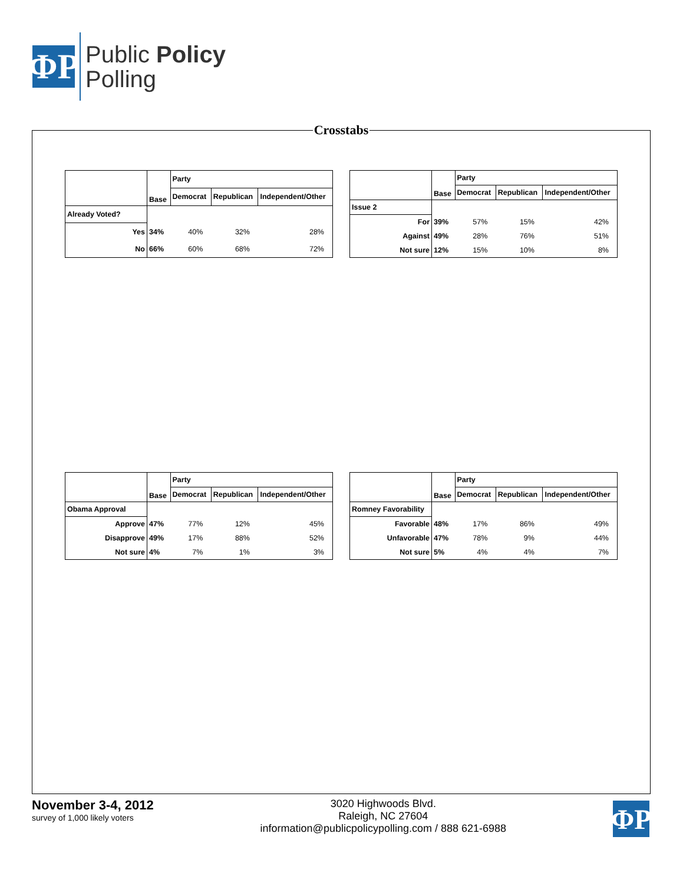ΦP
Public Policy
Polling
Crosstabs
| | Base | Party | | |
| --- | --- | --- | --- | --- |
| | | Democrat | Republican | Independent/Other |
| Already Voted? | | | | |
| Yes | 34% | 40% | 32% | 28% |
| No | 66% | 60% | 68% | 72% |
| | Base | Party | | |
| --- | --- | --- | --- | --- |
| | | Democrat | Republican | Independent/Other |
| Issue 2 | | | | |
| For | 39% | 57% | 15% | 42% |
| Against | 49% | 28% | 76% | 51% |
| Not sure | 12% | 15% | 10% | 8% |
| | Base | Party | | |
| --- | --- | --- | --- | --- |
| | | Democrat | Republican | Independent/Other |
| Obama Approval | | | | |
| Approve | 47% | 77% | 12% | 45% |
| Disapprove | 49% | 17% | 88% | 52% |
| Not sure | 4% | 7% | 1% | 3% |
| | Base | Party | | |
| --- | --- | --- | --- | --- |
| | | Democrat | Republican | Independent/Other |
| Romney Favorability | | | | |
| Favorable | 48% | 17% | 86% | 49% |
| Unfavorable | 47% | 78% | 9% | 44% |
| Not sure | 5% | 4% | 4% | 7% |
November 3-4, 2012
survey of 1,000 likely voters
3020 Highwoods Blvd.
Raleigh, NC 27604
information@publicpolicypolling.com / 888 621-6988
ΦP